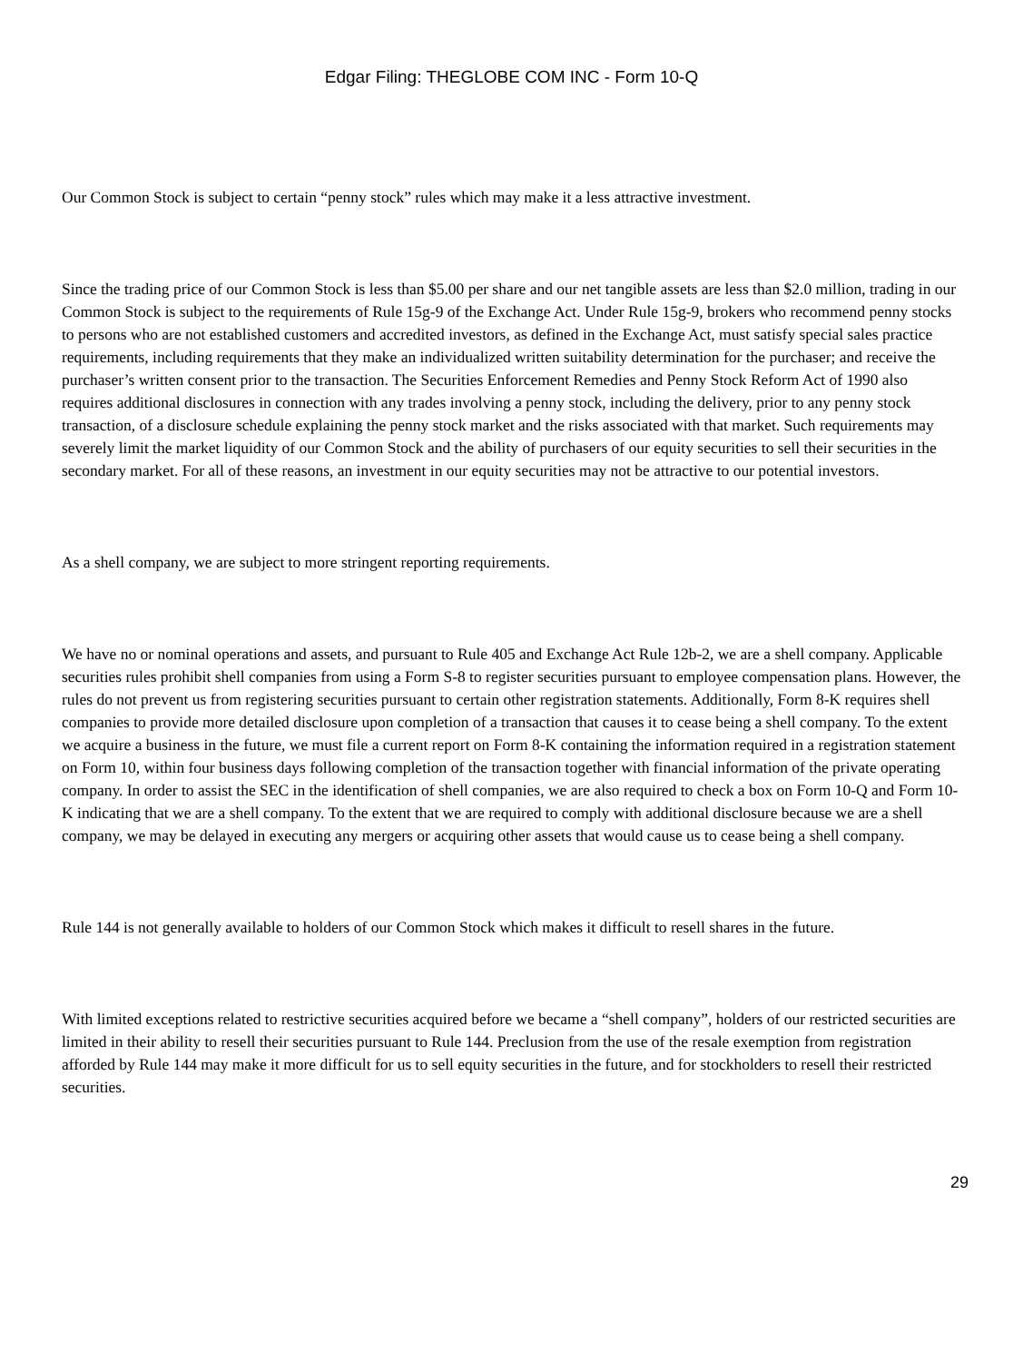Edgar Filing: THEGLOBE COM INC - Form 10-Q
Our Common Stock is subject to certain “penny stock” rules which may make it a less attractive investment.
Since the trading price of our Common Stock is less than $5.00 per share and our net tangible assets are less than $2.0 million, trading in our Common Stock is subject to the requirements of Rule 15g-9 of the Exchange Act. Under Rule 15g-9, brokers who recommend penny stocks to persons who are not established customers and accredited investors, as defined in the Exchange Act, must satisfy special sales practice requirements, including requirements that they make an individualized written suitability determination for the purchaser; and receive the purchaser’s written consent prior to the transaction. The Securities Enforcement Remedies and Penny Stock Reform Act of 1990 also requires additional disclosures in connection with any trades involving a penny stock, including the delivery, prior to any penny stock transaction, of a disclosure schedule explaining the penny stock market and the risks associated with that market. Such requirements may severely limit the market liquidity of our Common Stock and the ability of purchasers of our equity securities to sell their securities in the secondary market. For all of these reasons, an investment in our equity securities may not be attractive to our potential investors.
As a shell company, we are subject to more stringent reporting requirements.
We have no or nominal operations and assets, and pursuant to Rule 405 and Exchange Act Rule 12b-2, we are a shell company. Applicable securities rules prohibit shell companies from using a Form S-8 to register securities pursuant to employee compensation plans. However, the rules do not prevent us from registering securities pursuant to certain other registration statements. Additionally, Form 8-K requires shell companies to provide more detailed disclosure upon completion of a transaction that causes it to cease being a shell company. To the extent we acquire a business in the future, we must file a current report on Form 8-K containing the information required in a registration statement on Form 10, within four business days following completion of the transaction together with financial information of the private operating company. In order to assist the SEC in the identification of shell companies, we are also required to check a box on Form 10-Q and Form 10-K indicating that we are a shell company. To the extent that we are required to comply with additional disclosure because we are a shell company, we may be delayed in executing any mergers or acquiring other assets that would cause us to cease being a shell company.
Rule 144 is not generally available to holders of our Common Stock which makes it difficult to resell shares in the future.
With limited exceptions related to restrictive securities acquired before we became a “shell company”, holders of our restricted securities are limited in their ability to resell their securities pursuant to Rule 144. Preclusion from the use of the resale exemption from registration afforded by Rule 144 may make it more difficult for us to sell equity securities in the future, and for stockholders to resell their restricted securities.
29